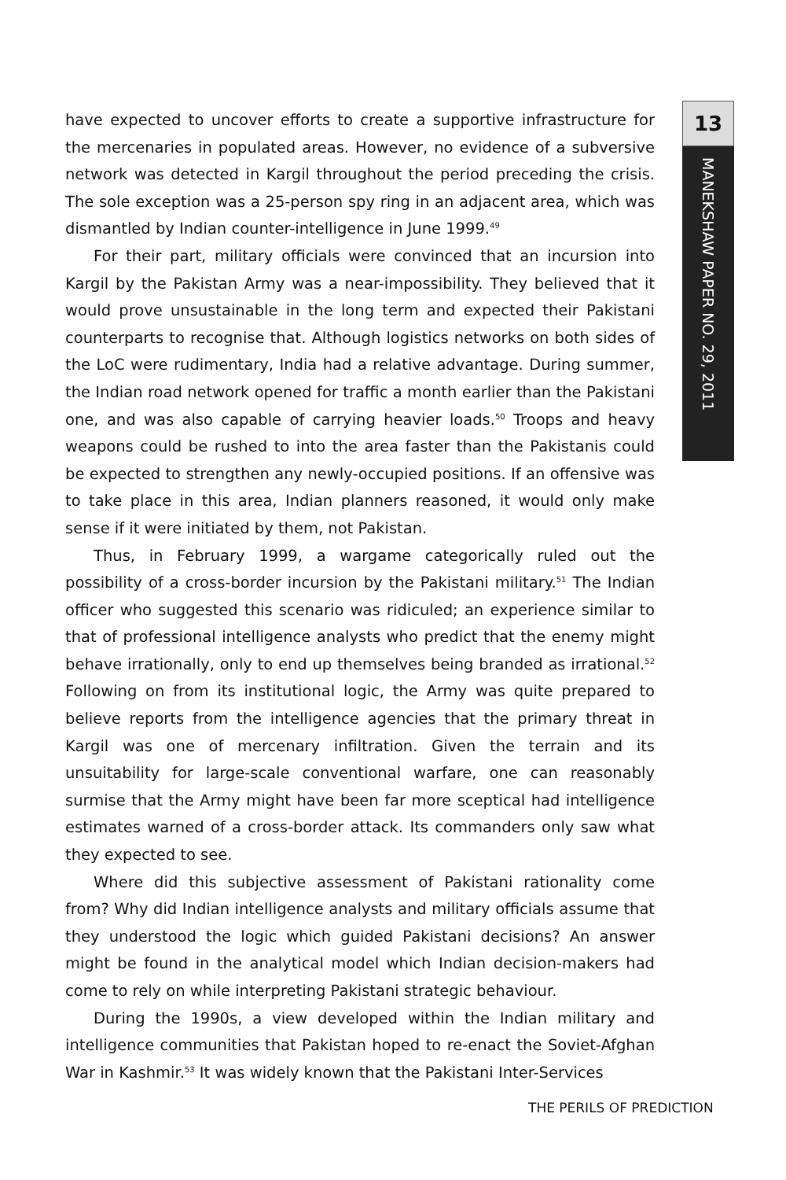13
MANEKSHAW PAPER NO. 29, 2011
have expected to uncover efforts to create a supportive infrastructure for the mercenaries in populated areas. However, no evidence of a subversive network was detected in Kargil throughout the period preceding the crisis. The sole exception was a 25-person spy ring in an adjacent area, which was dismantled by Indian counter-intelligence in June 1999.<sup>49</sup>
For their part, military officials were convinced that an incursion into Kargil by the Pakistan Army was a near-impossibility. They believed that it would prove unsustainable in the long term and expected their Pakistani counterparts to recognise that. Although logistics networks on both sides of the LoC were rudimentary, India had a relative advantage. During summer, the Indian road network opened for traffic a month earlier than the Pakistani one, and was also capable of carrying heavier loads.<sup>50</sup> Troops and heavy weapons could be rushed to into the area faster than the Pakistanis could be expected to strengthen any newly-occupied positions. If an offensive was to take place in this area, Indian planners reasoned, it would only make sense if it were initiated by them, not Pakistan.
Thus, in February 1999, a wargame categorically ruled out the possibility of a cross-border incursion by the Pakistani military.<sup>51</sup> The Indian officer who suggested this scenario was ridiculed; an experience similar to that of professional intelligence analysts who predict that the enemy might behave irrationally, only to end up themselves being branded as irrational.<sup>52</sup> Following on from its institutional logic, the Army was quite prepared to believe reports from the intelligence agencies that the primary threat in Kargil was one of mercenary infiltration. Given the terrain and its unsuitability for large-scale conventional warfare, one can reasonably surmise that the Army might have been far more sceptical had intelligence estimates warned of a cross-border attack. Its commanders only saw what they expected to see.
Where did this subjective assessment of Pakistani rationality come from? Why did Indian intelligence analysts and military officials assume that they understood the logic which guided Pakistani decisions? An answer might be found in the analytical model which Indian decision-makers had come to rely on while interpreting Pakistani strategic behaviour.
During the 1990s, a view developed within the Indian military and intelligence communities that Pakistan hoped to re-enact the Soviet-Afghan War in Kashmir.<sup>53</sup> It was widely known that the Pakistani Inter-Services
THE PERILS OF PREDICTION